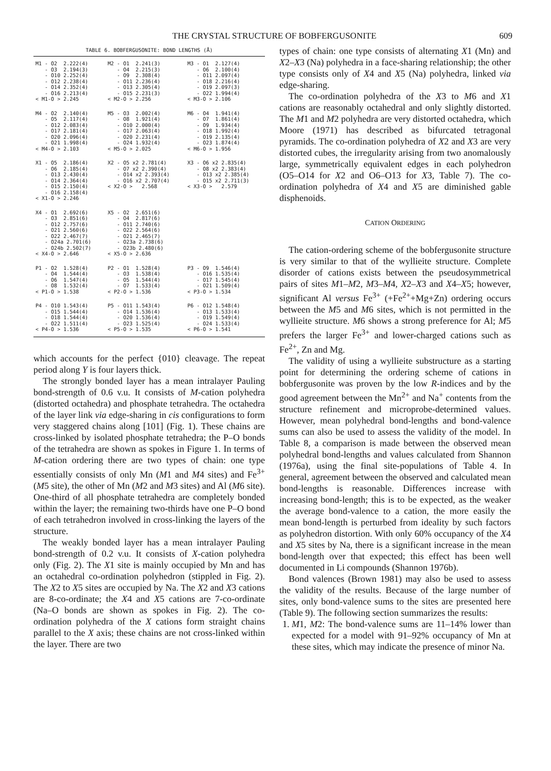THE CRYSTAL STRUCTURE OF BOBFERGUSONITE 609
TABLE 6. BOBFERGUSONITE: BOND LENGTHS (Å)
| M1 - O2 2.222(4) - O3 2.194(3) - O10 2.252(4) - O12 2.238(4) - O14 2.352(4) - O16 2.213(4) < M1-O > 2.245 | M2 - O1 2.241(3) - O4 2.215(3) - O9 2.308(4) - O11 2.236(4) - O13 2.305(4) - O15 2.231(3) < M2-O > 2.256 | M3 - O1 2.127(4) - O6 2.100(4) - O11 2.097(4) - O18 2.216(4) - O19 2.097(3) - O22 1.994(4) < M3-O > 2.106 |
| M4 - O2 2.140(4) - O5 2.117(4) - O12 2.083(4) - O17 2.181(4) - O20 2.096(4) - O21 1.998(4) < M4-O > 2.103 | M5 - O3 2.002(4) - O8 1.921(4) - O10 2.000(4) - O17 2.063(4) - O20 2.231(4) - O24 1.932(4) < M5-O > 2.025 | M6 - O4 1.941(4) - O7 1.861(4) - O9 1.934(4) - O18 1.992(4) - O19 2.135(4) - O23 1.874(4) < M6-O > 1.956 |
| X1 - O5 2.186(4) - O6 2.185(4) - O13 2.430(4) - O14 2.364(4) - O15 2.150(4) - O16 2.158(4) < X1-O > 2.246 | X2 - O5 x2 2.781(4) - O7 x2 2.390(4) - O14 x2 2.393(4) - O16 x2 2.707(4) < X2-O > 2.568 | X3 - O6 x2 2.835(4) - O8 x2 2.383(4) - O13 x2 2.385(4) - O15 x2 2.711(3) < X3-O > 2.579 |
| X4 - O1 2.692(6) - O3 2.851(6) - O12 2.757(6) - O21 2.560(6) - O22 2.467(7) - O24a 2.701(6) - O24b 2.502(7) < X4-O > 2.646 | X5 - O2 2.651(6) - O4 2.817(6) - O11 2.740(6) - O22 2.564(6) - O21 2.465(7) - O23a 2.738(6) - O23b 2.480(6) < X5-O > 2.636 | |
| P1 - O2 1.528(4) - O4 1.544(4) - O6 1.547(4) - O8 1.532(4) < P1-O > 1.538 | P2 - O1 1.528(4) - O3 1.538(4) - O5 1.544(4) - O7 1.533(4) < P2-O > 1.536 | P3 - O9 1.546(4) - O16 1.535(4) - O17 1.545(4) - O21 1.509(4) < P3-O > 1.534 |
| P4 - O10 1.543(4) - O15 1.544(4) - O18 1.544(4) - O22 1.511(4) < P4-O > 1.536 | P5 - O11 1.543(4) - O14 1.536(4) - O20 1.536(4) - O23 1.525(4) < P5-O > 1.535 | P6 - O12 1.548(4) - O13 1.533(4) - O19 1.549(4) - O24 1.533(4) < P6-O > 1.541 |
which accounts for the perfect {010} cleavage. The repeat period along Y is four layers thick.
The strongly bonded layer has a mean intralayer Pauling bond-strength of 0.6 v.u. It consists of M-cation polyhedra (distorted octahedra) and phosphate tetrahedra. The octahedra of the layer link via edge-sharing in cis configurations to form very staggered chains along [101] (Fig. 1). These chains are cross-linked by isolated phosphate tetrahedra; the P–O bonds of the tetrahedra are shown as spokes in Figure 1. In terms of M-cation ordering there are two types of chain: one type essentially consists of only Mn (M1 and M4 sites) and Fe<sup>3+</sup> (M5 site), the other of Mn (M2 and M3 sites) and Al (M6 site). One-third of all phosphate tetrahedra are completely bonded within the layer; the remaining two-thirds have one P–O bond of each tetrahedron involved in cross-linking the layers of the structure.
The weakly bonded layer has a mean intralayer Pauling bond-strength of 0.2 v.u. It consists of X-cation polyhedra only (Fig. 2). The X1 site is mainly occupied by Mn and has an octahedral co-ordination polyhedron (stippled in Fig. 2). The X2 to X5 sites are occupied by Na. The X2 and X3 cations are 8-co-ordinate; the X4 and X5 cations are 7-co-ordinate (Na–O bonds are shown as spokes in Fig. 2). The co-ordination polyhedra of the X cations form straight chains parallel to the X axis; these chains are not cross-linked within the layer. There are two
types of chain: one type consists of alternating X1 (Mn) and X2–X3 (Na) polyhedra in a face-sharing relationship; the other type consists only of X4 and X5 (Na) polyhedra, linked via edge-sharing.
The co-ordination polyhedra of the X3 to M6 and X1 cations are reasonably octahedral and only slightly distorted. The M1 and M2 polyhedra are very distorted octahedra, which Moore (1971) has described as bifurcated tetragonal pyramids. The co-ordination polyhedra of X2 and X3 are very distorted cubes, the irregularity arising from two anomalously large, symmetrically equivalent edges in each polyhedron (O5–O14 for X2 and O6–O13 for X3, Table 7). The co-ordination polyhedra of X4 and X5 are diminished gable disphenoids.
CATION ORDERING
The cation-ordering scheme of the bobfergusonite structure is very similar to that of the wyllieite structure. Complete disorder of cations exists between the pseudosymmetrical pairs of sites M1–M2, M3–M4, X2–X3 and X4–X5; however, significant Al versus Fe<sup>3+</sup> (+Fe<sup>2+</sup>+Mg+Zn) ordering occurs between the M5 and M6 sites, which is not permitted in the wyllieite structure. M6 shows a strong preference for Al; M5 prefers the larger Fe<sup>3+</sup> and lower-charged cations such as Fe<sup>2+</sup>, Zn and Mg.
The validity of using a wyllieite substructure as a starting point for determining the ordering scheme of cations in bobfergusonite was proven by the low R-indices and by the good agreement between the Mn<sup>2+</sup> and Na<sup>+</sup> contents from the structure refinement and microprobe-determined values. However, mean polyhedral bond-lengths and bond-valence sums can also be used to assess the validity of the model. In Table 8, a comparison is made between the observed mean polyhedral bond-lengths and values calculated from Shannon (1976a), using the final site-populations of Table 4. In general, agreement between the observed and calculated mean bond-lengths is reasonable. Differences increase with increasing bond-length; this is to be expected, as the weaker the average bond-valence to a cation, the more easily the mean bond-length is perturbed from ideality by such factors as polyhedron distortion. With only 60% occupancy of the X4 and X5 sites by Na, there is a significant increase in the mean bond-length over that expected; this effect has been well documented in Li compounds (Shannon 1976b).
Bond valences (Brown 1981) may also be used to assess the validity of the results. Because of the large number of sites, only bond-valence sums to the sites are presented here (Table 9). The following section summarizes the results:
1. M1, M2: The bond-valence sums are 11–14% lower than expected for a model with 91–92% occupancy of Mn at these sites, which may indicate the presence of minor Na.